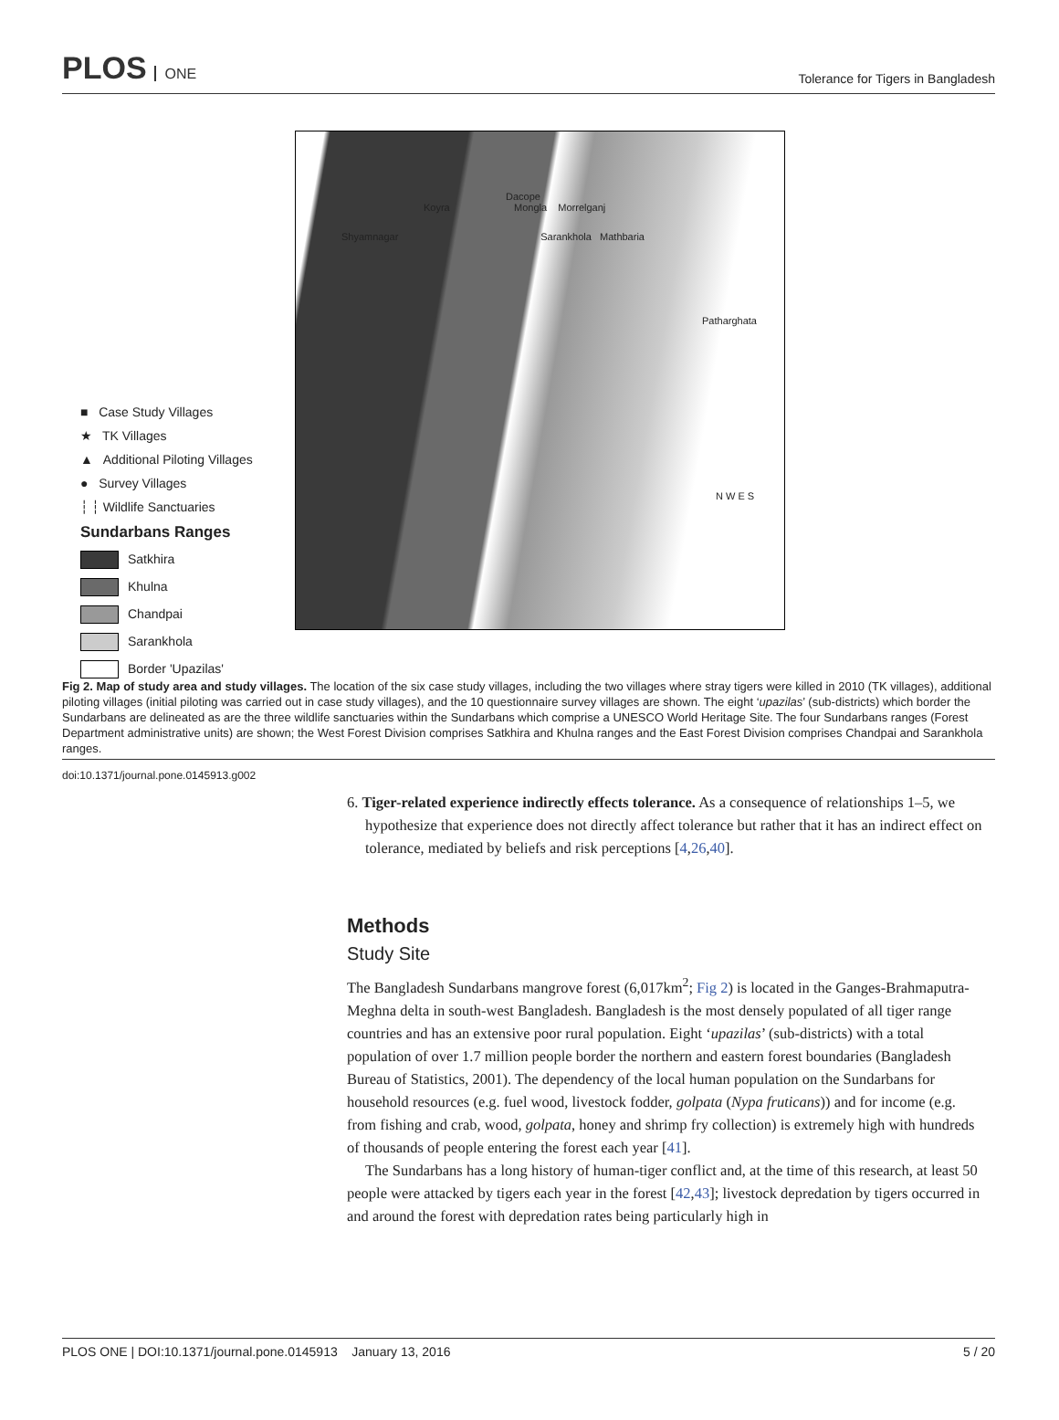PLOS ONE
Tolerance for Tigers in Bangladesh
■ Case Study Villages
★ TK Villages
▲ Additional Piloting Villages
● Survey Villages
┆ ┆ Wildlife Sanctuaries
Sundarbans Ranges
Satkhira
Khulna
Chandpai
Sarankhola
Border 'Upazilas'
Dacope
Koyra Mongla Morrelganj
Shyamnagar Sarankhola Mathbaria
Patharghata
N W E S
Fig 2. Map of study area and study villages. The location of the six case study villages, including the two villages where stray tigers were killed in 2010 (TK villages), additional piloting villages (initial piloting was carried out in case study villages), and the 10 questionnaire survey villages are shown. The eight ‘upazilas’ (sub-districts) which border the Sundarbans are delineated as are the three wildlife sanctuaries within the Sundarbans which comprise a UNESCO World Heritage Site. The four Sundarbans ranges (Forest Department administrative units) are shown; the West Forest Division comprises Satkhira and Khulna ranges and the East Forest Division comprises Chandpai and Sarankhola ranges.
doi:10.1371/journal.pone.0145913.g002
6. Tiger-related experience indirectly effects tolerance. As a consequence of relationships 1–5, we hypothesize that experience does not directly affect tolerance but rather that it has an indirect effect on tolerance, mediated by beliefs and risk perceptions [4,26,40].
Methods
Study Site
The Bangladesh Sundarbans mangrove forest (6,017km<sup>2</sup>; Fig 2) is located in the Ganges-Brahmaputra-Meghna delta in south-west Bangladesh. Bangladesh is the most densely populated of all tiger range countries and has an extensive poor rural population. Eight ‘upazilas’ (sub-districts) with a total population of over 1.7 million people border the northern and eastern forest boundaries (Bangladesh Bureau of Statistics, 2001). The dependency of the local human population on the Sundarbans for household resources (e.g. fuel wood, livestock fodder, golpata (Nypa fruticans)) and for income (e.g. from fishing and crab, wood, golpata, honey and shrimp fry collection) is extremely high with hundreds of thousands of people entering the forest each year [41].
The Sundarbans has a long history of human-tiger conflict and, at the time of this research, at least 50 people were attacked by tigers each year in the forest [42,43]; livestock depredation by tigers occurred in and around the forest with depredation rates being particularly high in
PLOS ONE | DOI:10.1371/journal.pone.0145913 January 13, 2016 5 / 20